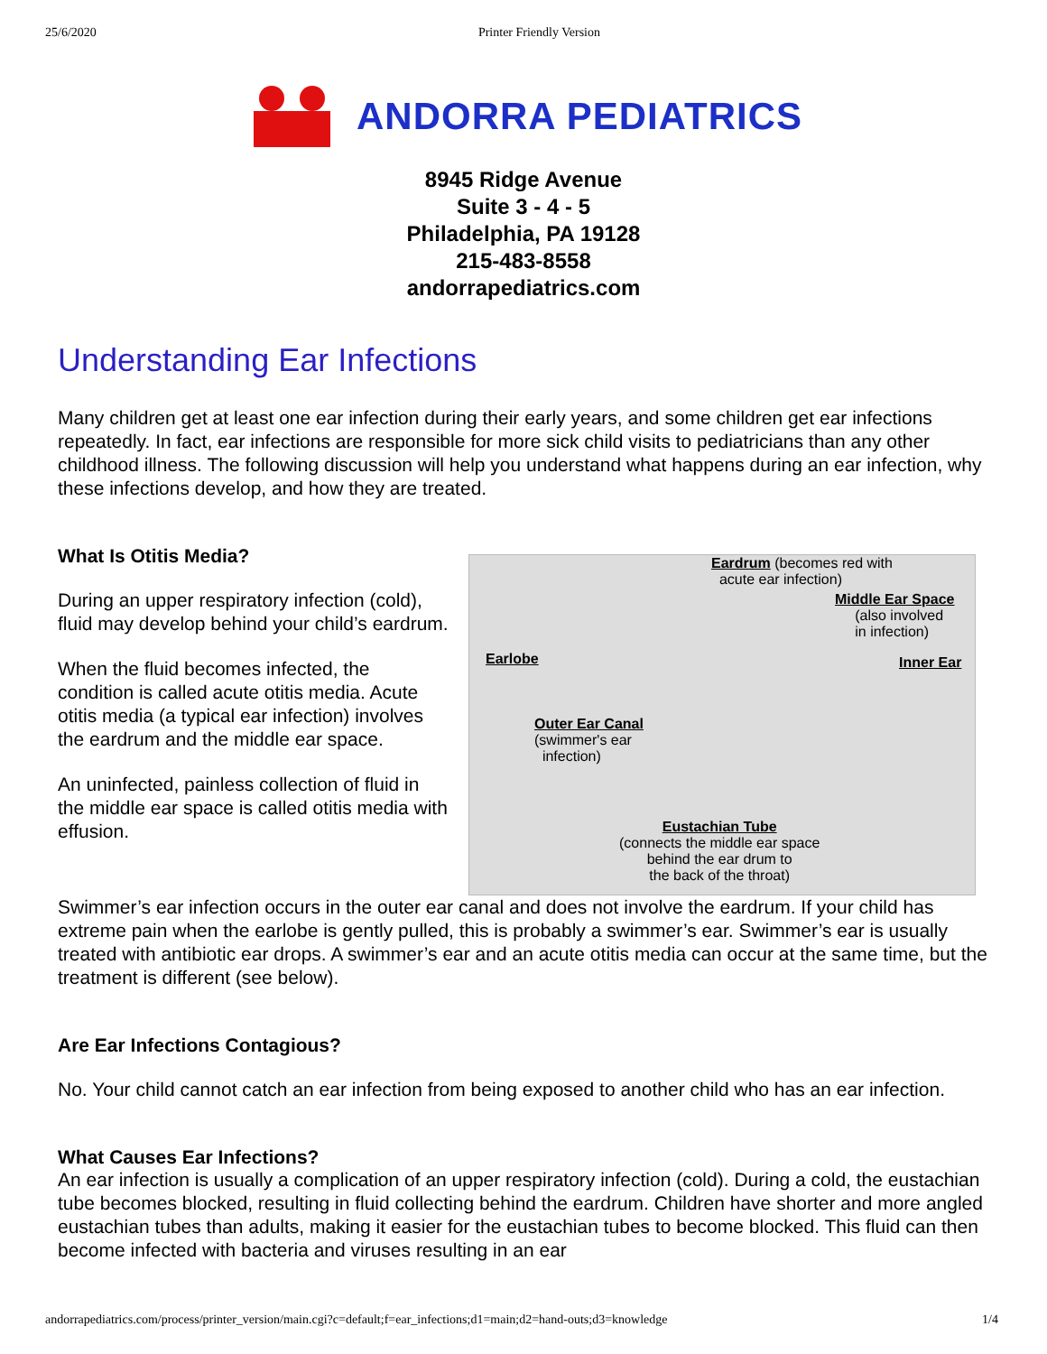25/6/2020 Printer Friendly Version
ANDORRA PEDIATRICS
8945 Ridge Avenue
Suite 3 - 4 - 5
Philadelphia, PA 19128
215-483-8558
andorrapediatrics.com
Understanding Ear Infections
Many children get at least one ear infection during their early years, and some children get ear infections repeatedly. In fact, ear infections are responsible for more sick child visits to pediatricians than any other childhood illness. The following discussion will help you understand what happens during an ear infection, why these infections develop, and how they are treated.
What Is Otitis Media?
During an upper respiratory infection (cold), fluid may develop behind your child’s eardrum.
When the fluid becomes infected, the condition is called acute otitis media. Acute otitis media (a typical ear infection) involves the eardrum and the middle ear space.
An uninfected, painless collection of fluid in the middle ear space is called otitis media with effusion.
Eardrum (becomes red with
acute ear infection)
Middle Ear Space
(also involved
in infection)
Earlobe Inner Ear
Outer Ear Canal
(swimmer's ear
infection)
Eustachian Tube
(connects the middle ear space
behind the ear drum to
the back of the throat)
Swimmer’s ear infection occurs in the outer ear canal and does not involve the eardrum. If your child has extreme pain when the earlobe is gently pulled, this is probably a swimmer’s ear. Swimmer’s ear is usually treated with antibiotic ear drops. A swimmer’s ear and an acute otitis media can occur at the same time, but the treatment is different (see below).
Are Ear Infections Contagious?
No. Your child cannot catch an ear infection from being exposed to another child who has an ear infection.
What Causes Ear Infections?
An ear infection is usually a complication of an upper respiratory infection (cold). During a cold, the eustachian tube becomes blocked, resulting in fluid collecting behind the eardrum. Children have shorter and more angled eustachian tubes than adults, making it easier for the eustachian tubes to become blocked. This fluid can then become infected with bacteria and viruses resulting in an ear
andorrapediatrics.com/process/printer_version/main.cgi?c=default;f=ear_infections;d1=main;d2=hand-outs;d3=knowledge 1/4